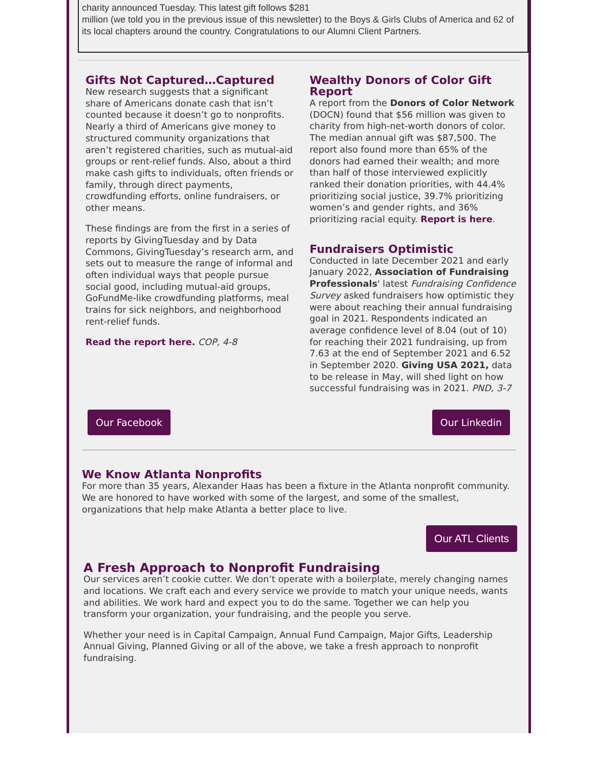charity announced Tuesday. This latest gift follows $281
million (we told you in the previous issue of this newsletter) to the Boys & Girls Clubs of America and 62 of its local chapters around the country. Congratulations to our Alumni Client Partners.
Gifts Not Captured…Captured
New research suggests that a significant share of Americans donate cash that isn’t counted because it doesn’t go to nonprofits. Nearly a third of Americans give money to structured community organizations that aren’t registered charities, such as mutual-aid groups or rent-relief funds. Also, about a third make cash gifts to individuals, often friends or family, through direct payments, crowdfunding efforts, online fundraisers, or other means.
These findings are from the first in a series of reports by GivingTuesday and by Data Commons, GivingTuesday’s research arm, and sets out to measure the range of informal and often individual ways that people pursue social good, including mutual-aid groups, GoFundMe-like crowdfunding platforms, meal trains for sick neighbors, and neighborhood rent-relief funds.
Read the report here. COP, 4-8
Wealthy Donors of Color Gift Report
A report from the Donors of Color Network (DOCN) found that $56 million was given to charity from high-net-worth donors of color. The median annual gift was $87,500. The report also found more than 65% of the donors had earned their wealth; and more than half of those interviewed explicitly ranked their donation priorities, with 44.4% prioritizing social justice, 39.7% prioritizing women’s and gender rights, and 36% prioritizing racial equity. Report is here.
Fundraisers Optimistic
Conducted in late December 2021 and early January 2022, Association of Fundraising Professionals' latest Fundraising Confidence Survey asked fundraisers how optimistic they were about reaching their annual fundraising goal in 2021. Respondents indicated an average confidence level of 8.04 (out of 10) for reaching their 2021 fundraising, up from 7.63 at the end of September 2021 and 6.52 in September 2020. Giving USA 2021, data to be release in May, will shed light on how successful fundraising was in 2021. PND, 3-7
Our Facebook Our Linkedin
We Know Atlanta Nonprofits
For more than 35 years, Alexander Haas has been a fixture in the Atlanta nonprofit community. We are honored to have worked with some of the largest, and some of the smallest, organizations that help make Atlanta a better place to live.
Our ATL Clients
A Fresh Approach to Nonprofit Fundraising
Our services aren’t cookie cutter. We don’t operate with a boilerplate, merely changing names and locations. We craft each and every service we provide to match your unique needs, wants and abilities. We work hard and expect you to do the same. Together we can help you transform your organization, your fundraising, and the people you serve.
Whether your need is in Capital Campaign, Annual Fund Campaign, Major Gifts, Leadership Annual Giving, Planned Giving or all of the above, we take a fresh approach to nonprofit fundraising.